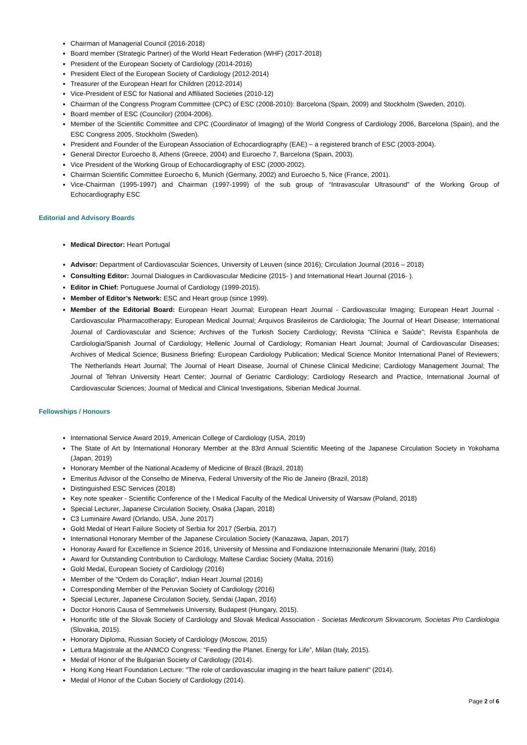Chairman of Managerial Council (2016-2018)
Board member (Strategic Partner) of the World Heart Federation (WHF) (2017-2018)
President of the European Society of Cardiology (2014-2016)
President Elect of the European Society of Cardiology (2012-2014)
Treasurer of the European Heart for Children (2012-2014)
Vice-President of ESC for National and Affiliated Societies (2010-12)
Chairman of the Congress Program Committee (CPC) of ESC (2008-2010): Barcelona (Spain, 2009) and Stockholm (Sweden, 2010).
Board member of ESC (Councilor) (2004-2006).
Member of the Scientific Committee and CPC (Coordinator of Imaging) of the World Congress of Cardiology 2006, Barcelona (Spain), and the ESC Congress 2005, Stockholm (Sweden).
President and Founder of the European Association of Echocardiography (EAE) – a registered branch of ESC (2003-2004).
General Director Euroecho 8, Athens (Greece, 2004) and Euroecho 7, Barcelona (Spain, 2003).
Vice President of the Working Group of Echocardiography of ESC (2000-2002).
Chairman Scientific Committee Euroecho 6, Munich (Germany, 2002) and Euroecho 5, Nice (France, 2001).
Vice-Chairman (1995-1997) and Chairman (1997-1999) of the sub group of “Intravascular Ultrasound” of the Working Group of Echocardiography ESC
Editorial and Advisory Boards
Medical Director: Heart Portugal
Advisor: Department of Cardiovascular Sciences, University of Leuven (since 2016); Circulation Journal (2016 – 2018)
Consulting Editor: Journal Dialogues in Cardiovascular Medicine (2015- ) and International Heart Journal (2016- ).
Editor in Chief: Portuguese Journal of Cardiology (1999-2015).
Member of Editor’s Network: ESC and Heart group (since 1999).
Member of the Editorial Board: European Heart Journal; European Heart Journal - Cardiovascular Imaging; European Heart Journal - Cardiovascular Pharmacotherapy; European Medical Journal; Arquivos Brasileiros de Cardiologia; The Journal of Heart Disease; International Journal of Cardiovascular and Science; Archives of the Turkish Society Cardiology; Revista “Clínica e Saúde”; Revista Espanhola de Cardiologia/Spanish Journal of Cardiology; Hellenic Journal of Cardiology; Romanian Heart Journal; Journal of Cardiovascular Diseases; Archives of Medical Science; Business Briefing: European Cardiology Publication; Medical Science Monitor International Panel of Reviewers; The Netherlands Heart Journal; The Journal of Heart Disease, Journal of Chinese Clinical Medicine; Cardiology Management Journal; The Journal of Tehran University Heart Center; Journal of Geriatric Cardiology; Cardiology Research and Practice, International Journal of Cardiovascular Sciences; Journal of Medical and Clinical Investigations, Siberian Medical Journal.
Fellowships / Honours
International Service Award 2019, American College of Cardiology (USA, 2019)
The State of Art by International Honorary Member at the 83rd Annual Scientific Meeting of the Japanese Circulation Society in Yokohama (Japan, 2019)
Honorary Member of the National Academy of Medicine of Brazil (Brazil, 2018)
Emeritus Advisor of the Conselho de Minerva, Federal University of the Rio de Janeiro (Brazil, 2018)
Distinguished ESC Services (2018)
Key note speaker - Scientific Conference of the I Medical Faculty of the Medical University of Warsaw (Poland, 2018)
Special Lecturer, Japanese Circulation Society, Osaka (Japan, 2018)
C3 Luminaire Award (Orlando, USA, June 2017)
Gold Medal of Heart Failure Society of Serbia for 2017 (Serbia, 2017)
International Honorary Member of the Japanese Circulation Society (Kanazawa, Japan, 2017)
Honoray Award for Excellence in Science 2016, University of Messina and Fondazione Internazionale Menarini (Italy, 2016)
Award for Outstanding Contribution to Cardiology, Maltese Cardiac Society (Malta, 2016)
Gold Medal, European Society of Cardiology (2016)
Member of the "Ordem do Coração", Indian Heart Journal (2016)
Corresponding Member of the Peruvian Society of Cardiology (2016)
Special Lecturer, Japanese Circulation Society, Sendai (Japan, 2016)
Doctor Honoris Causa of Semmelweis University, Budapest (Hungary, 2015).
Honorific title of the Slovak Society of Cardiology and Slovak Medical Association - Societas Medicorum Slovacorum, Societas Pro Cardiologia (Slovakia, 2015).
Honorary Diploma, Russian Society of Cardiology (Moscow, 2015)
Lettura Magistrale at the ANMCO Congress: “Feeding the Planet. Energy for Life”, Milan (Italy, 2015).
Medal of Honor of the Bulgarian Society of Cardiology (2014).
Hong Kong Heart Foundation Lecture: "The role of cardiovascular imaging in the heart failure patient" (2014).
Medal of Honor of the Cuban Society of Cardiology (2014).
Page 2 of 6